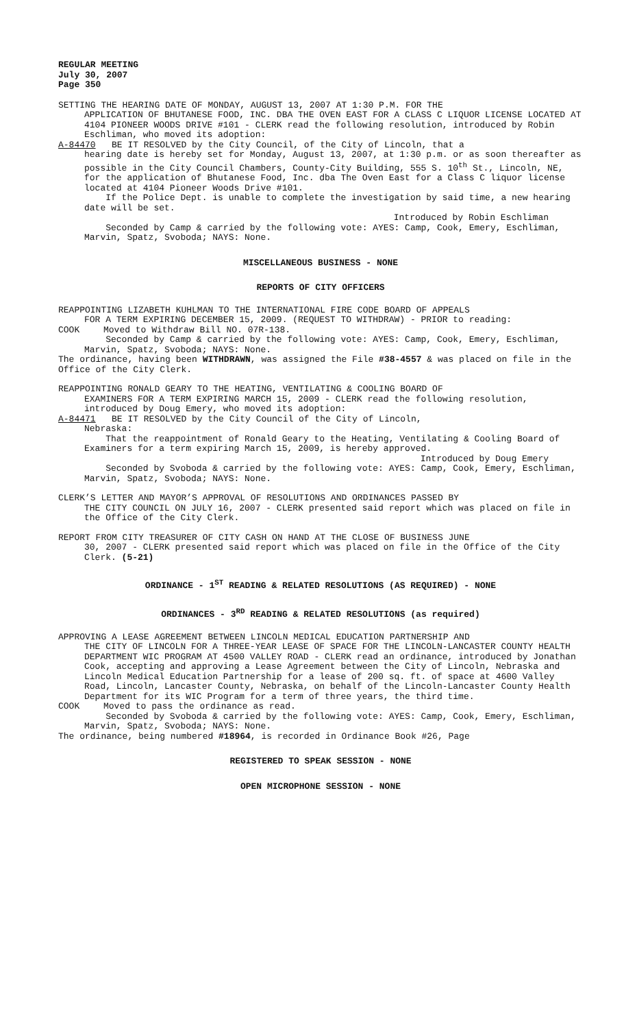REGULAR MEETING
July 30, 2007
Page 350
SETTING THE HEARING DATE OF MONDAY, AUGUST 13, 2007 AT 1:30 P.M. FOR THE
APPLICATION OF BHUTANESE FOOD, INC. DBA THE OVEN EAST FOR A CLASS C LIQUOR LICENSE LOCATED AT 4104 PIONEER WOODS DRIVE #101 - CLERK read the following resolution, introduced by Robin Eschliman, who moved its adoption:
A-84470 BE IT RESOLVED by the City Council, of the City of Lincoln, that a
hearing date is hereby set for Monday, August 13, 2007, at 1:30 p.m. or as soon thereafter as possible in the City Council Chambers, County-City Building, 555 S. 10<sup>th</sup> St., Lincoln, NE, for the application of Bhutanese Food, Inc. dba The Oven East for a Class C liquor license located at 4104 Pioneer Woods Drive #101.
If the Police Dept. is unable to complete the investigation by said time, a new hearing date will be set.
Introduced by Robin Eschliman
Seconded by Camp & carried by the following vote: AYES: Camp, Cook, Emery, Eschliman, Marvin, Spatz, Svoboda; NAYS: None.
MISCELLANEOUS BUSINESS - NONE
REPORTS OF CITY OFFICERS
REAPPOINTING LIZABETH KUHLMAN TO THE INTERNATIONAL FIRE CODE BOARD OF APPEALS
FOR A TERM EXPIRING DECEMBER 15, 2009. (REQUEST TO WITHDRAW) - PRIOR to reading:
COOK Moved to Withdraw Bill NO. 07R-138.
Seconded by Camp & carried by the following vote: AYES: Camp, Cook, Emery, Eschliman, Marvin, Spatz, Svoboda; NAYS: None.
The ordinance, having been WITHDRAWN, was assigned the File #38-4557 & was placed on file in the Office of the City Clerk.
REAPPOINTING RONALD GEARY TO THE HEATING, VENTILATING & COOLING BOARD OF
EXAMINERS FOR A TERM EXPIRING MARCH 15, 2009 - CLERK read the following resolution, introduced by Doug Emery, who moved its adoption:
A-84471 BE IT RESOLVED by the City Council of the City of Lincoln,
Nebraska:
That the reappointment of Ronald Geary to the Heating, Ventilating & Cooling Board of Examiners for a term expiring March 15, 2009, is hereby approved.
Introduced by Doug Emery
Seconded by Svoboda & carried by the following vote: AYES: Camp, Cook, Emery, Eschliman, Marvin, Spatz, Svoboda; NAYS: None.
CLERK’S LETTER AND MAYOR’S APPROVAL OF RESOLUTIONS AND ORDINANCES PASSED BY
THE CITY COUNCIL ON JULY 16, 2007 - CLERK presented said report which was placed on file in the Office of the City Clerk.
REPORT FROM CITY TREASURER OF CITY CASH ON HAND AT THE CLOSE OF BUSINESS JUNE
30, 2007 - CLERK presented said report which was placed on file in the Office of the City Clerk. (5-21)
ORDINANCE - 1<sup>ST</sup> READING & RELATED RESOLUTIONS (AS REQUIRED) - NONE
ORDINANCES - 3<sup>RD</sup> READING & RELATED RESOLUTIONS (as required)
APPROVING A LEASE AGREEMENT BETWEEN LINCOLN MEDICAL EDUCATION PARTNERSHIP AND
THE CITY OF LINCOLN FOR A THREE-YEAR LEASE OF SPACE FOR THE LINCOLN-LANCASTER COUNTY HEALTH DEPARTMENT WIC PROGRAM AT 4500 VALLEY ROAD - CLERK read an ordinance, introduced by Jonathan Cook, accepting and approving a Lease Agreement between the City of Lincoln, Nebraska and Lincoln Medical Education Partnership for a lease of 200 sq. ft. of space at 4600 Valley Road, Lincoln, Lancaster County, Nebraska, on behalf of the Lincoln-Lancaster County Health Department for its WIC Program for a term of three years, the third time.
COOK Moved to pass the ordinance as read.
Seconded by Svoboda & carried by the following vote: AYES: Camp, Cook, Emery, Eschliman, Marvin, Spatz, Svoboda; NAYS: None.
The ordinance, being numbered #18964, is recorded in Ordinance Book #26, Page
REGISTERED TO SPEAK SESSION - NONE
OPEN MICROPHONE SESSION - NONE